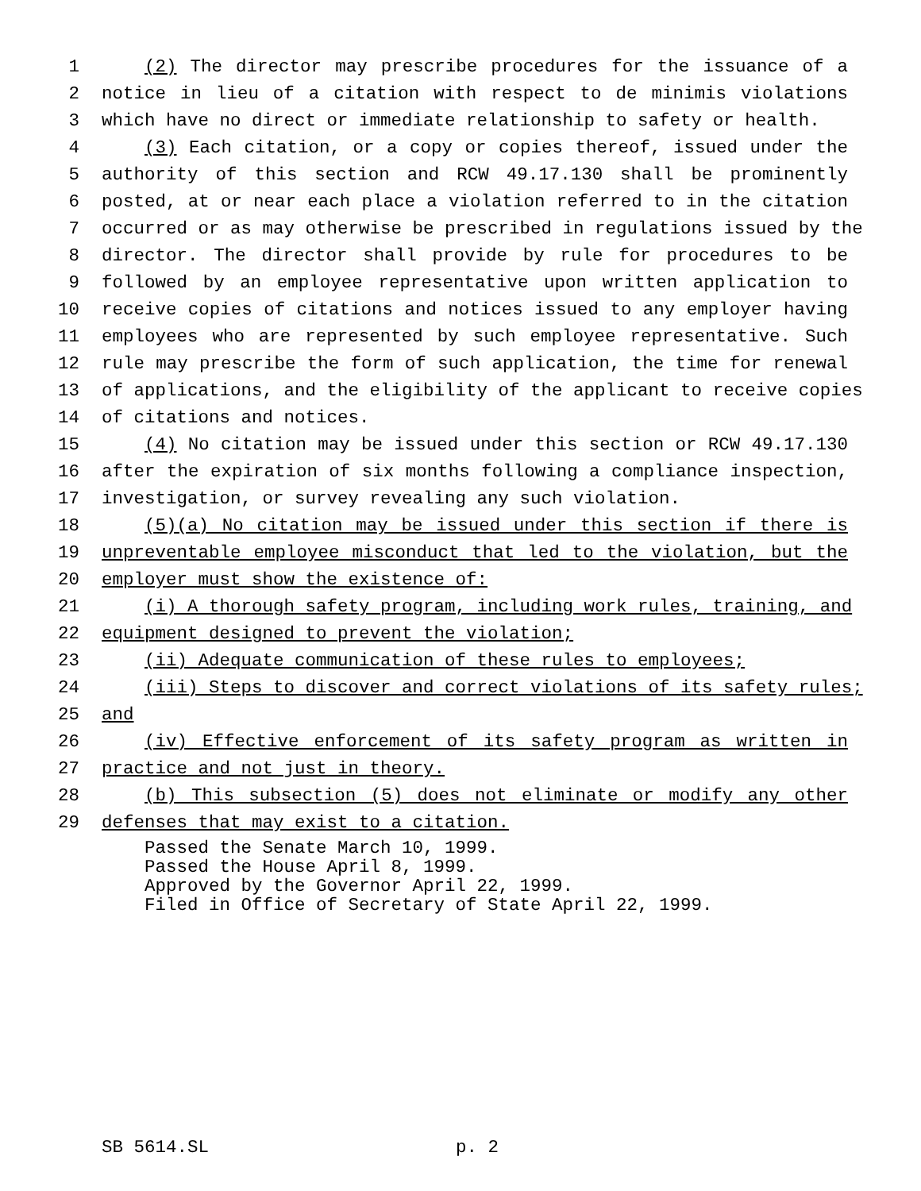1 (2) The director may prescribe procedures for the issuance of a
2 notice in lieu of a citation with respect to de minimis violations
3 which have no direct or immediate relationship to safety or health.
4 (3) Each citation, or a copy or copies thereof, issued under the
5 authority of this section and RCW 49.17.130 shall be prominently
6 posted, at or near each place a violation referred to in the citation
7 occurred or as may otherwise be prescribed in regulations issued by the
8 director. The director shall provide by rule for procedures to be
9 followed by an employee representative upon written application to
10 receive copies of citations and notices issued to any employer having
11 employees who are represented by such employee representative. Such
12 rule may prescribe the form of such application, the time for renewal
13 of applications, and the eligibility of the applicant to receive copies
14 of citations and notices.
15 (4) No citation may be issued under this section or RCW 49.17.130
16 after the expiration of six months following a compliance inspection,
17 investigation, or survey revealing any such violation.
18 (5)(a) No citation may be issued under this section if there is
19 unpreventable employee misconduct that led to the violation, but the
20 employer must show the existence of:
21 (i) A thorough safety program, including work rules, training, and
22 equipment designed to prevent the violation;
23 (ii) Adequate communication of these rules to employees;
24 (iii) Steps to discover and correct violations of its safety rules;
25 and
26 (iv) Effective enforcement of its safety program as written in
27 practice and not just in theory.
28 (b) This subsection (5) does not eliminate or modify any other
29 defenses that may exist to a citation.
Passed the Senate March 10, 1999.
Passed the House April 8, 1999.
Approved by the Governor April 22, 1999.
Filed in Office of Secretary of State April 22, 1999.
SB 5614.SL p. 2